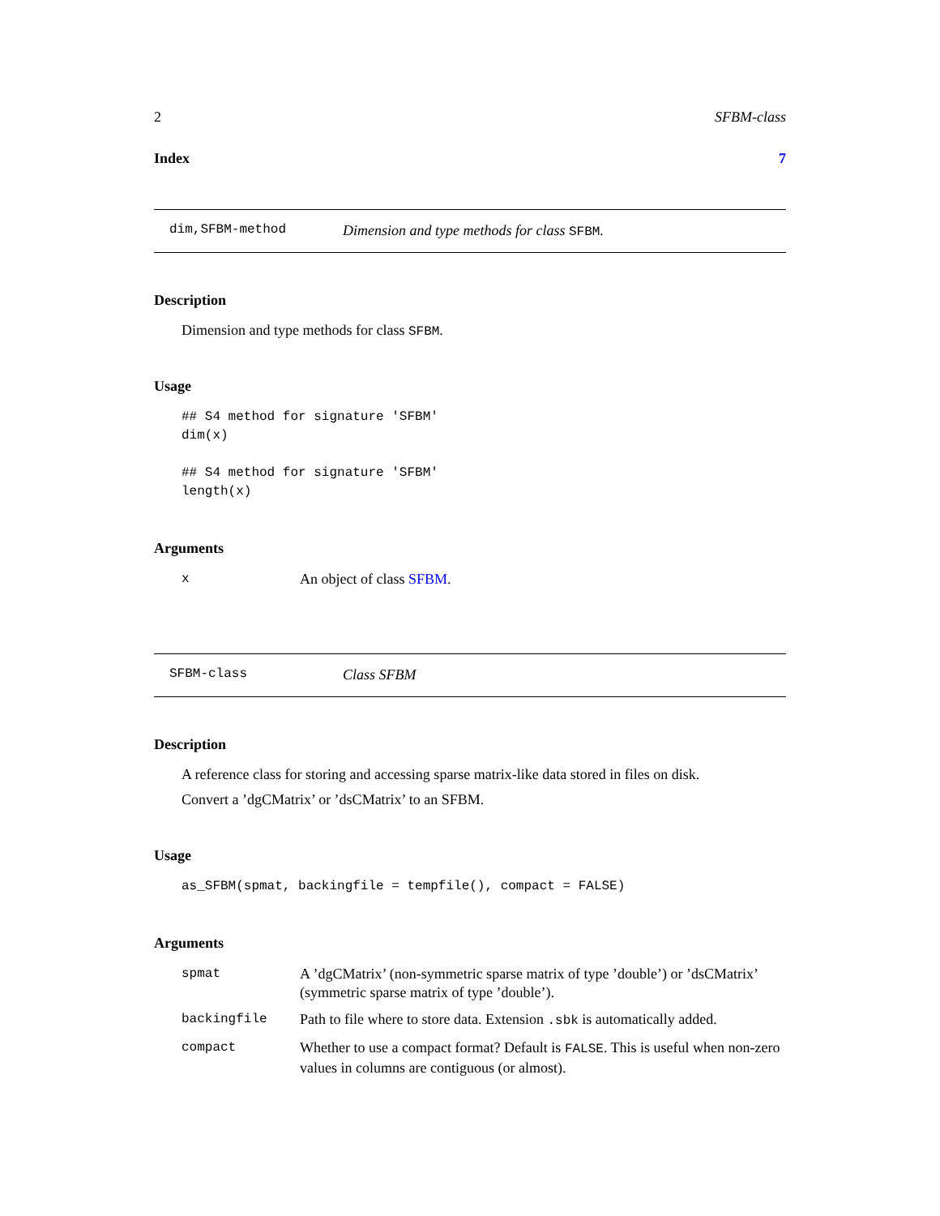2 SFBM-class
Index 7
dim,SFBM-method Dimension and type methods for class SFBM.
Description
Dimension and type methods for class SFBM.
Usage
## S4 method for signature 'SFBM'
dim(x)

## S4 method for signature 'SFBM'
length(x)
Arguments
| x | An object of class SFBM . |
SFBM-class Class SFBM
Description
A reference class for storing and accessing sparse matrix-like data stored in files on disk.
Convert a ’dgCMatrix’ or ’dsCMatrix’ to an SFBM.
Usage
as_SFBM(spmat, backingfile = tempfile(), compact = FALSE)
Arguments
| spmat | A ’dgCMatrix’ (non-symmetric sparse matrix of type ’double’) or ’dsCMatrix’ (symmetric sparse matrix of type ’double’). |
| backingfile | Path to file where to store data. Extension .sbk is automatically added. |
| compact | Whether to use a compact format? Default is FALSE . This is useful when non-zero values in columns are contiguous (or almost). |